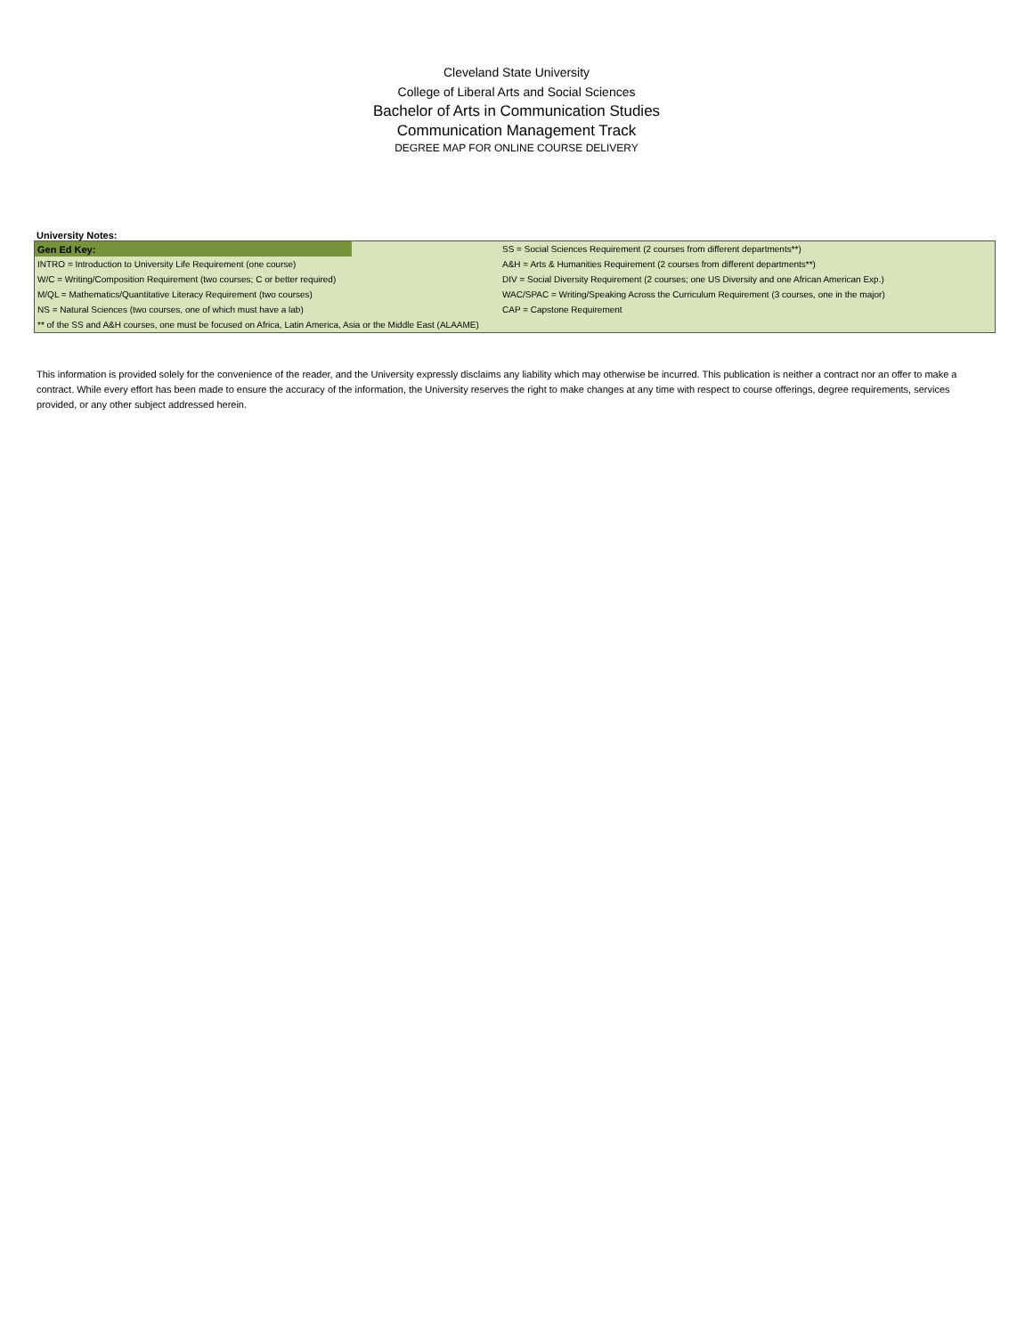Cleveland State University
College of Liberal Arts and Social Sciences
Bachelor of Arts in Communication Studies
Communication Management Track
DEGREE MAP FOR ONLINE COURSE DELIVERY
University Notes:
| Gen Ed Key: | | SS = Social Sciences Requirement (2 courses from different departments**) |
| INTRO = Introduction to University Life Requirement (one course) | | A&H = Arts & Humanities Requirement (2 courses from different departments**) |
| W/C = Writing/Composition Requirement (two courses; C or better required) | | DIV = Social Diversity Requirement (2 courses; one US Diversity and one African American Exp.) |
| M/QL = Mathematics/Quantitative Literacy Requirement (two courses) | | WAC/SPAC = Writing/Speaking Across the Curriculum Requirement (3 courses, one in the major) |
| NS = Natural Sciences (two courses, one of which must have a lab) | | CAP = Capstone Requirement |
| ** of the SS and A&H courses, one must be focused on Africa, Latin America, Asia or the Middle East (ALAAME) | | |
This information is provided solely for the convenience of the reader, and the University expressly disclaims any liability which may otherwise be incurred. This publication is neither a contract nor an offer to make a contract. While every effort has been made to ensure the accuracy of the information, the University reserves the right to make changes at any time with respect to course offerings, degree requirements, services provided, or any other subject addressed herein.